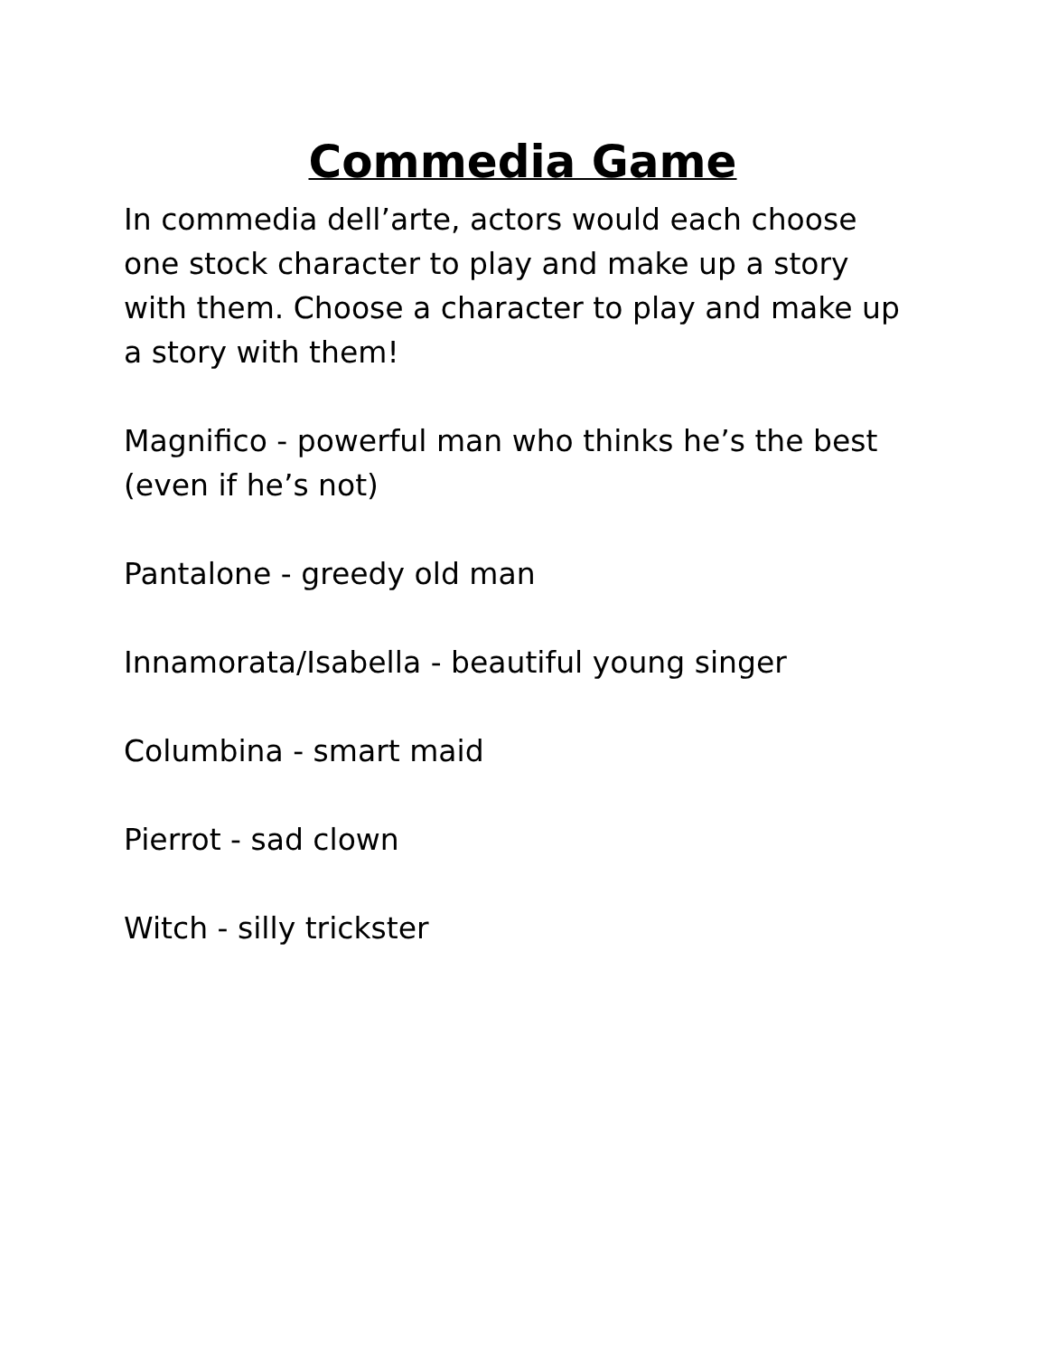Commedia Game
In commedia dell’arte, actors would each choose one stock character to play and make up a story with them. Choose a character to play and make up a story with them!
Magnifico - powerful man who thinks he’s the best (even if he’s not)
Pantalone - greedy old man
Innamorata/Isabella - beautiful young singer
Columbina - smart maid
Pierrot - sad clown
Witch - silly trickster